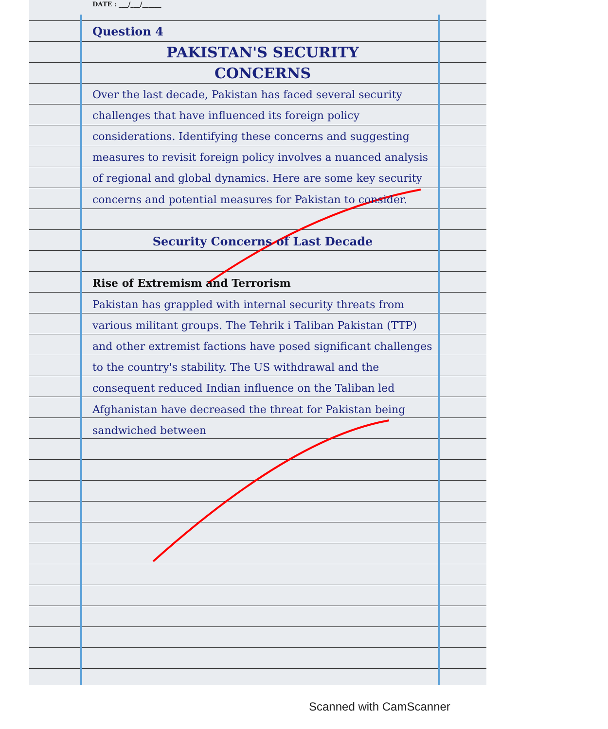DATE : ___/___/______
Question 4
PAKISTAN'S SECURITY
CONCERNS
Over the last decade, Pakistan has faced several security challenges that have influenced its foreign policy considerations. Identifying these concerns and suggesting measures to revisit foreign policy involves a nuanced analysis of regional and global dynamics. Here are some key security concerns and potential measures for Pakistan to consider.
Security Concerns of Last Decade
Rise of Extremism and Terrorism
Pakistan has grappled with internal security threats from various militant groups. The Tehrik i Taliban Pakistan (TTP) and other extremist factions have posed significant challenges to the country's stability. The US withdrawal and the consequent reduced Indian influence on the Taliban led Afghanistan have decreased the threat for Pakistan being sandwiched between
Scanned with CamScanner